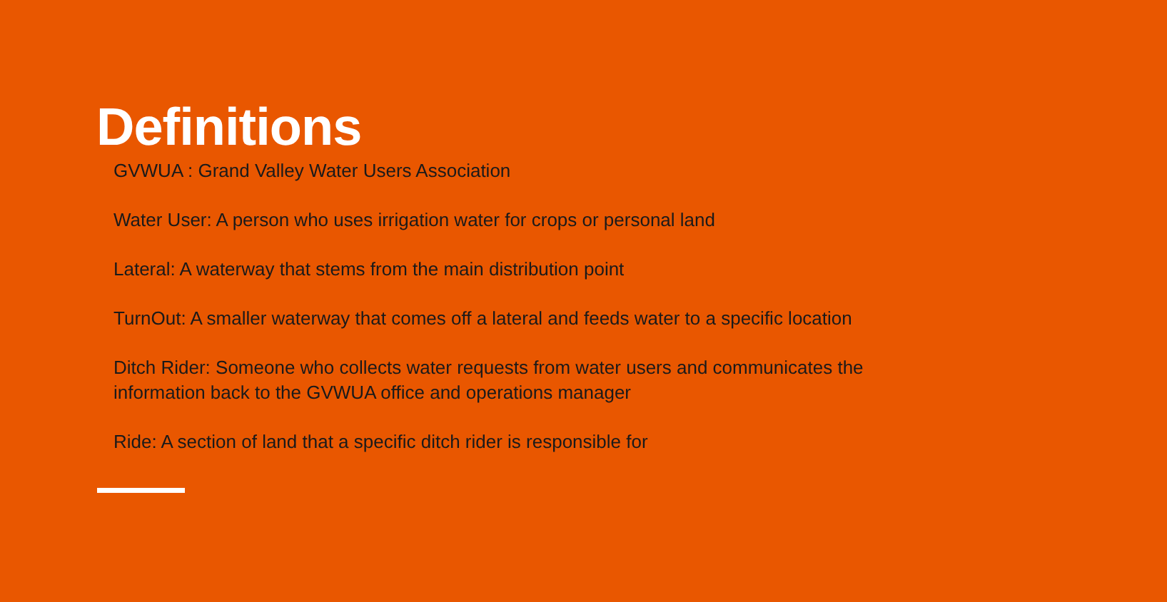Definitions
GVWUA : Grand Valley Water Users Association
Water User: A person who uses irrigation water for crops or personal land
Lateral: A waterway that stems from the main distribution point
TurnOut: A smaller waterway that comes off a lateral and feeds water to a specific location
Ditch Rider: Someone who collects water requests from water users and communicates the information back to the GVWUA office and operations manager
Ride: A section of land that a specific ditch rider is responsible for